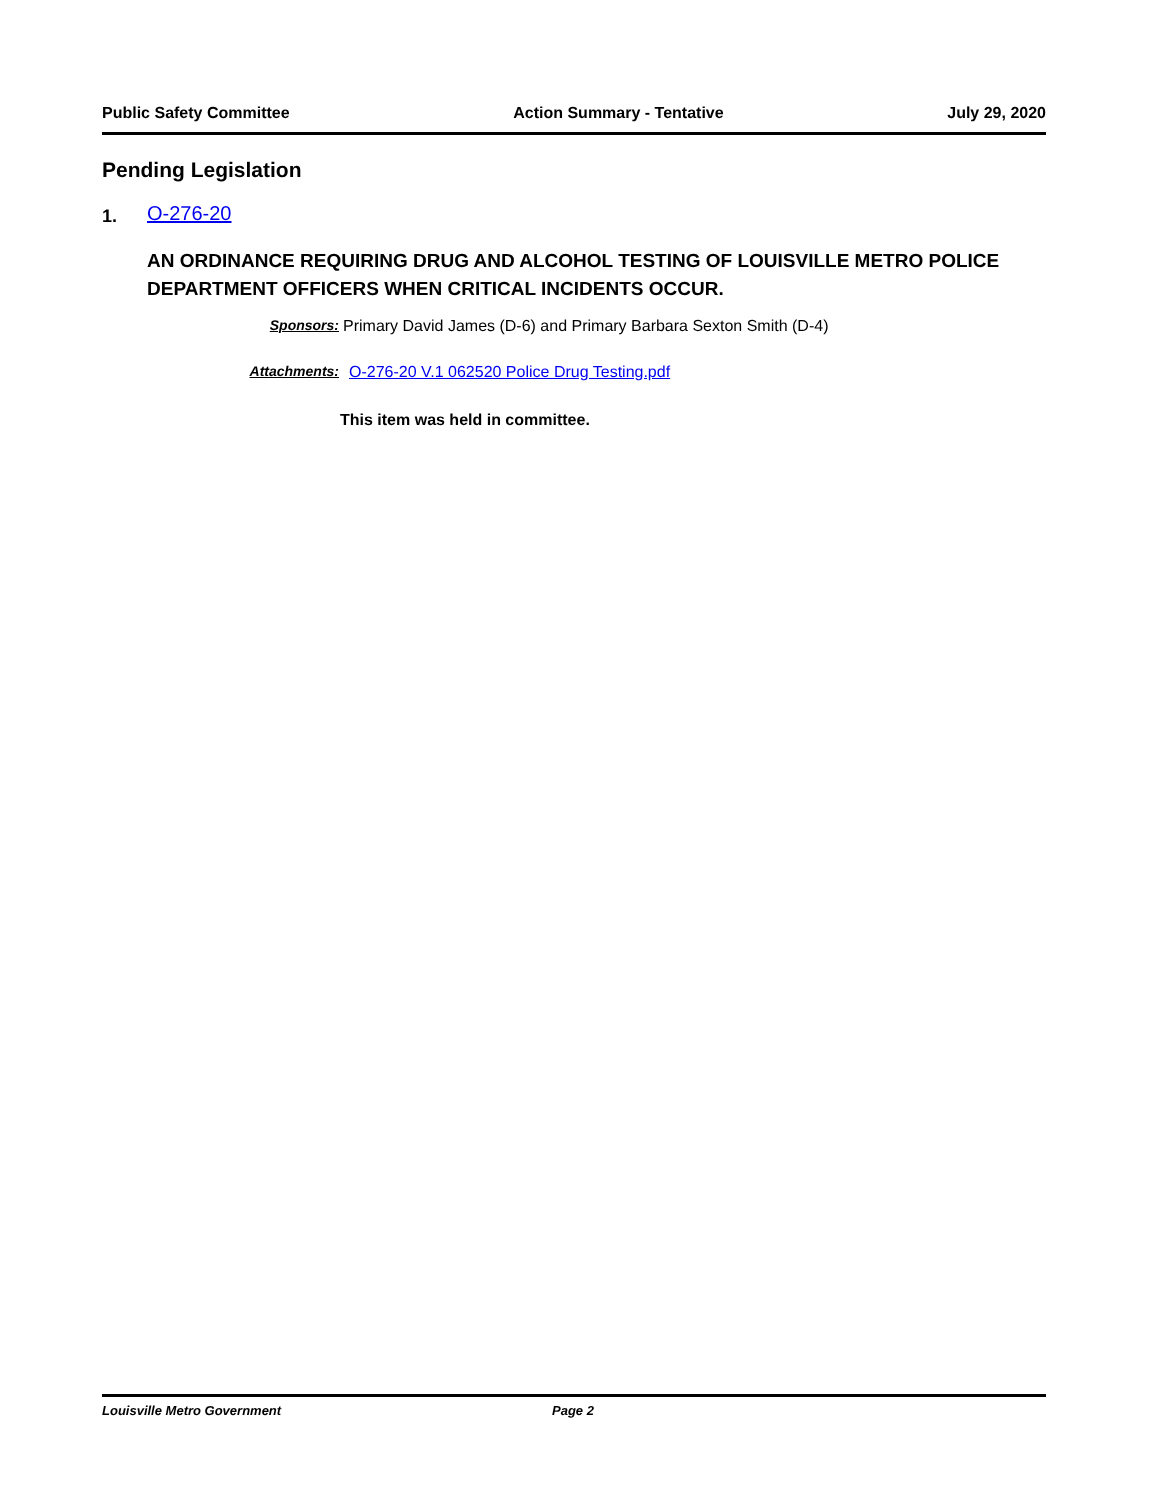Public Safety Committee Action Summary - Tentative July 29, 2020
Pending Legislation
1. O-276-20
AN ORDINANCE REQUIRING DRUG AND ALCOHOL TESTING OF LOUISVILLE METRO POLICE DEPARTMENT OFFICERS WHEN CRITICAL INCIDENTS OCCUR.
Sponsors: Primary David James (D-6) and Primary Barbara Sexton Smith (D-4)
Attachments: O-276-20 V.1 062520 Police Drug Testing.pdf
This item was held in committee.
Louisville Metro Government Page 2